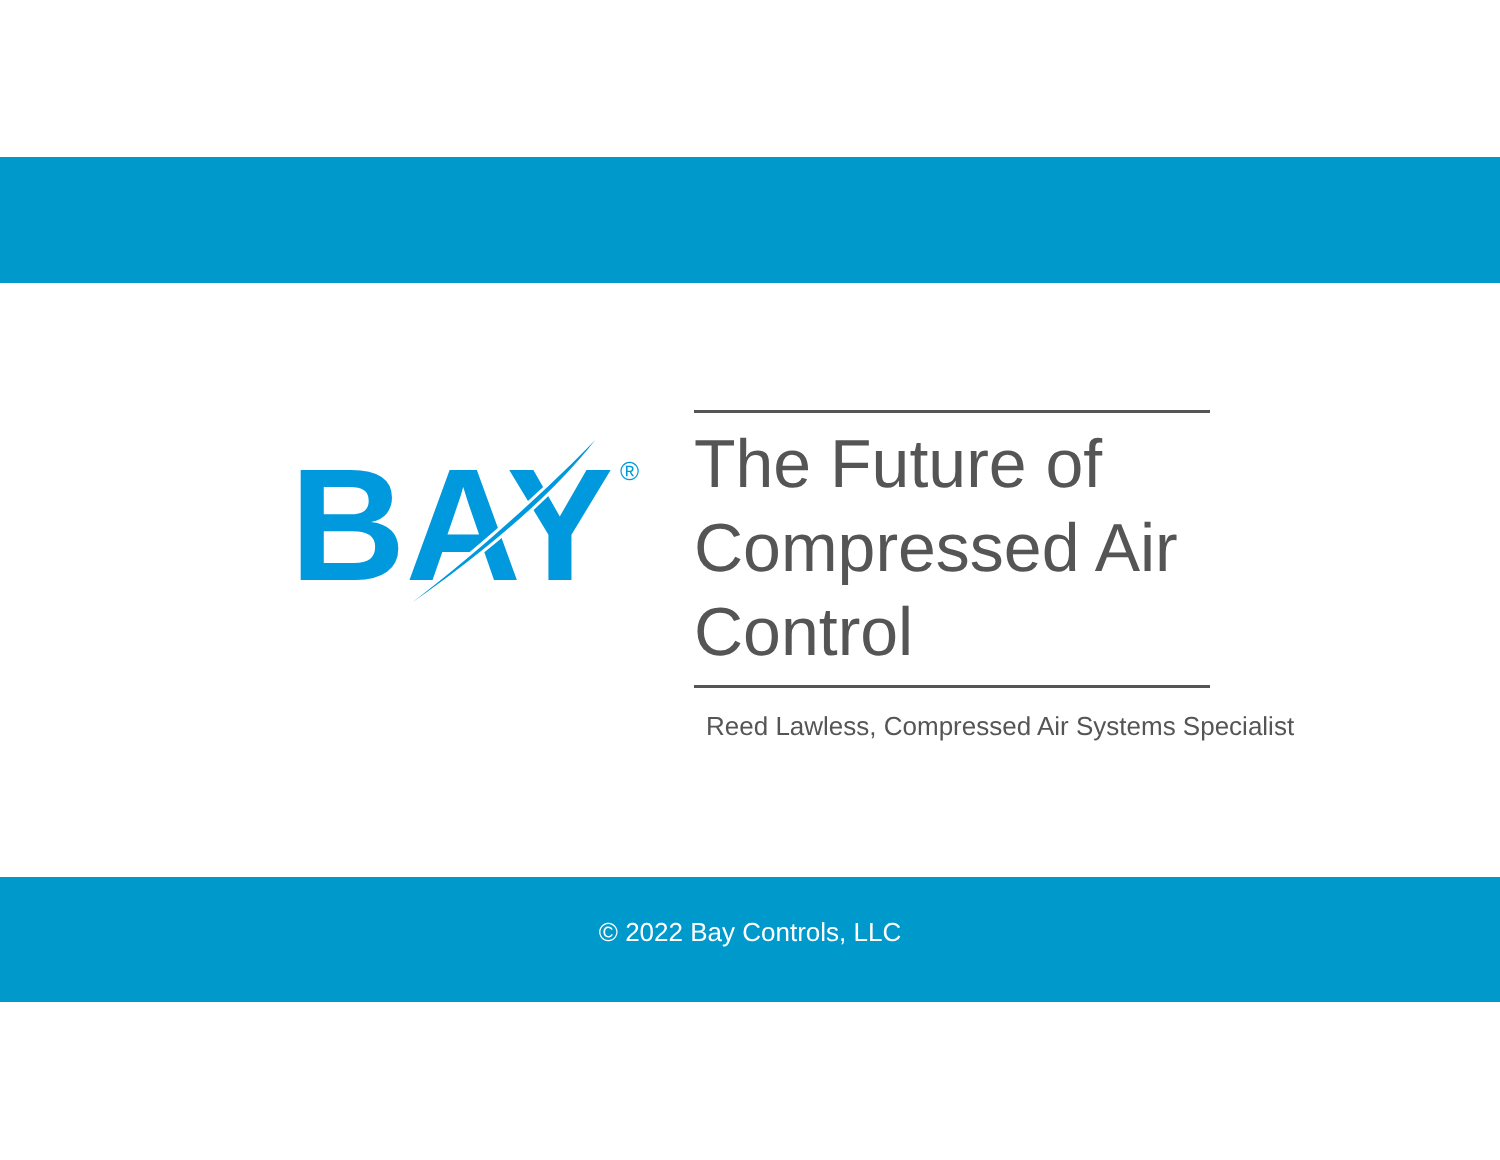BAY
®
The Future of Compressed Air Control
Reed Lawless, Compressed Air Systems Specialist
© 2022 Bay Controls, LLC